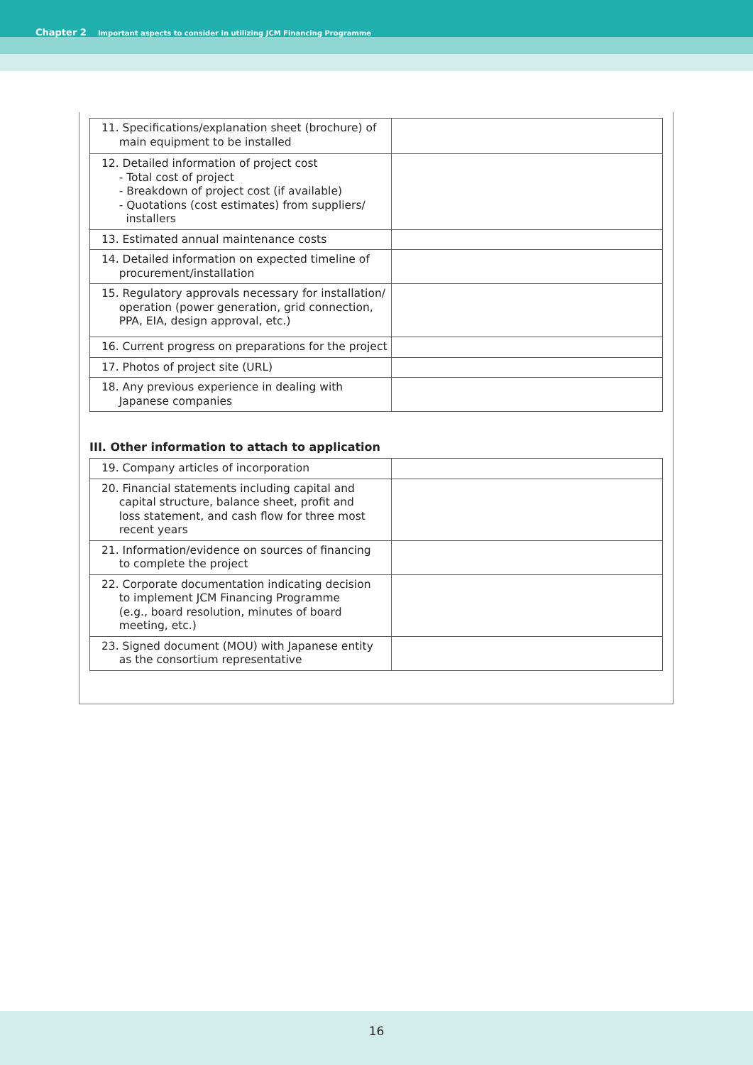Chapter 2 Important aspects to consider in utilizing JCM Financing Programme
| 11. Specifications/explanation sheet (brochure) of main equipment to be installed | |
| 12. Detailed information of project cost - Total cost of project - Breakdown of project cost (if available) - Quotations (cost estimates) from suppliers/ installers | |
| 13. Estimated annual maintenance costs | |
| 14. Detailed information on expected timeline of procurement/installation | |
| 15. Regulatory approvals necessary for installation/ operation (power generation, grid connection, PPA, EIA, design approval, etc.) | |
| 16. Current progress on preparations for the project | |
| 17. Photos of project site (URL) | |
| 18. Any previous experience in dealing with Japanese companies | |
III. Other information to attach to application
| 19. Company articles of incorporation | |
| 20. Financial statements including capital and capital structure, balance sheet, profit and loss statement, and cash flow for three most recent years | |
| 21. Information/evidence on sources of financing to complete the project | |
| 22. Corporate documentation indicating decision to implement JCM Financing Programme (e.g., board resolution, minutes of board meeting, etc.) | |
| 23. Signed document (MOU) with Japanese entity as the consortium representative | |
16